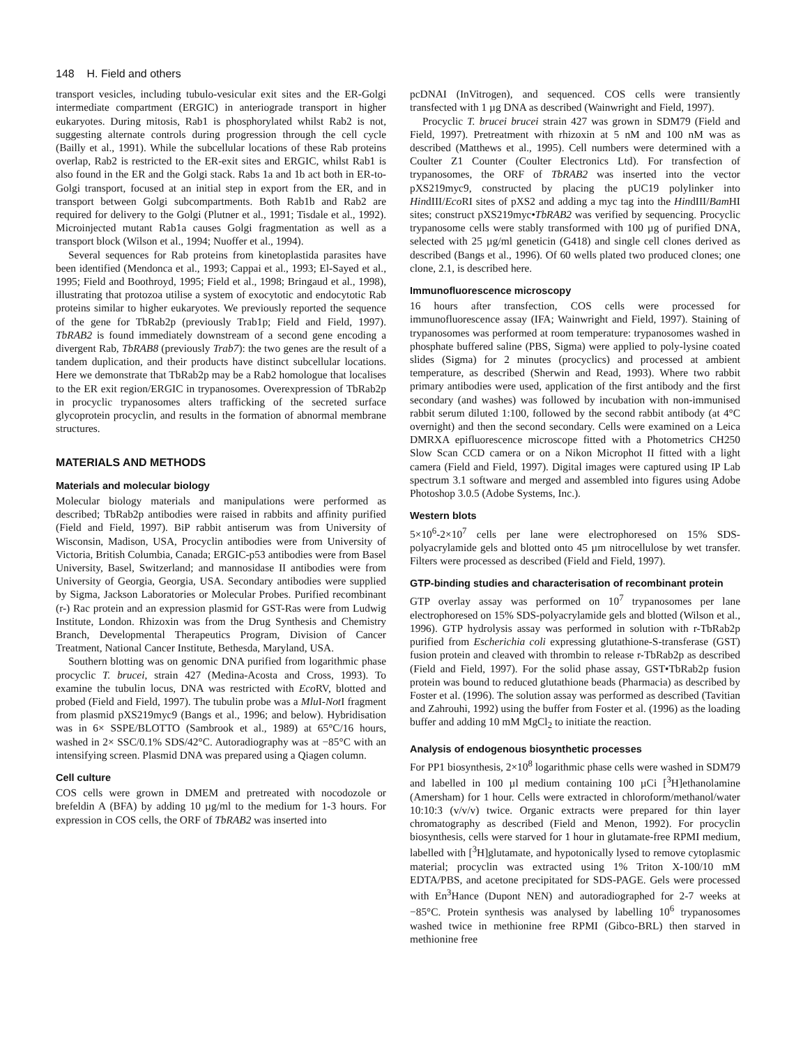148 H. Field and others
transport vesicles, including tubulo-vesicular exit sites and the ER-Golgi intermediate compartment (ERGIC) in anteriograde transport in higher eukaryotes. During mitosis, Rab1 is phosphorylated whilst Rab2 is not, suggesting alternate controls during progression through the cell cycle (Bailly et al., 1991). While the subcellular locations of these Rab proteins overlap, Rab2 is restricted to the ER-exit sites and ERGIC, whilst Rab1 is also found in the ER and the Golgi stack. Rabs 1a and 1b act both in ER-to-Golgi transport, focused at an initial step in export from the ER, and in transport between Golgi subcompartments. Both Rab1b and Rab2 are required for delivery to the Golgi (Plutner et al., 1991; Tisdale et al., 1992). Microinjected mutant Rab1a causes Golgi fragmentation as well as a transport block (Wilson et al., 1994; Nuoffer et al., 1994).
Several sequences for Rab proteins from kinetoplastida parasites have been identified (Mendonca et al., 1993; Cappai et al., 1993; El-Sayed et al., 1995; Field and Boothroyd, 1995; Field et al., 1998; Bringaud et al., 1998), illustrating that protozoa utilise a system of exocytotic and endocytotic Rab proteins similar to higher eukaryotes. We previously reported the sequence of the gene for TbRab2p (previously Trab1p; Field and Field, 1997). TbRAB2 is found immediately downstream of a second gene encoding a divergent Rab, TbRAB8 (previously Trab7): the two genes are the result of a tandem duplication, and their products have distinct subcellular locations. Here we demonstrate that TbRab2p may be a Rab2 homologue that localises to the ER exit region/ERGIC in trypanosomes. Overexpression of TbRab2p in procyclic trypanosomes alters trafficking of the secreted surface glycoprotein procyclin, and results in the formation of abnormal membrane structures.
MATERIALS AND METHODS
Materials and molecular biology
Molecular biology materials and manipulations were performed as described; TbRab2p antibodies were raised in rabbits and affinity purified (Field and Field, 1997). BiP rabbit antiserum was from University of Wisconsin, Madison, USA, Procyclin antibodies were from University of Victoria, British Columbia, Canada; ERGIC-p53 antibodies were from Basel University, Basel, Switzerland; and mannosidase II antibodies were from University of Georgia, Georgia, USA. Secondary antibodies were supplied by Sigma, Jackson Laboratories or Molecular Probes. Purified recombinant (r-) Rac protein and an expression plasmid for GST-Ras were from Ludwig Institute, London. Rhizoxin was from the Drug Synthesis and Chemistry Branch, Developmental Therapeutics Program, Division of Cancer Treatment, National Cancer Institute, Bethesda, Maryland, USA.
Southern blotting was on genomic DNA purified from logarithmic phase procyclic T. brucei, strain 427 (Medina-Acosta and Cross, 1993). To examine the tubulin locus, DNA was restricted with Eco RV, blotted and probed (Field and Field, 1997). The tubulin probe was a Mlu I-Not I fragment from plasmid pXS219myc9 (Bangs et al., 1996; and below). Hybridisation was in 6× SSPE/BLOTTO (Sambrook et al., 1989) at 65°C/16 hours, washed in 2× SSC/0.1% SDS/42°C. Autoradiography was at −85°C with an intensifying screen. Plasmid DNA was prepared using a Qiagen column.
Cell culture
COS cells were grown in DMEM and pretreated with nocodozole or brefeldin A (BFA) by adding 10 µg/ml to the medium for 1-3 hours. For expression in COS cells, the ORF of TbRAB2 was inserted into
pcDNAI (InVitrogen), and sequenced. COS cells were transiently transfected with 1 µg DNA as described (Wainwright and Field, 1997).
Procyclic T. brucei brucei strain 427 was grown in SDM79 (Field and Field, 1997). Pretreatment with rhizoxin at 5 nM and 100 nM was as described (Matthews et al., 1995). Cell numbers were determined with a Coulter Z1 Counter (Coulter Electronics Ltd). For transfection of trypanosomes, the ORF of TbRAB2 was inserted into the vector pXS219myc9, constructed by placing the pUC19 polylinker into HindIII/Eco RI sites of pXS2 and adding a myc tag into the HindIII/Bam HI sites; construct pXS219myc•TbRAB2 was verified by sequencing. Procyclic trypanosome cells were stably transformed with 100 µg of purified DNA, selected with 25 µg/ml geneticin (G418) and single cell clones derived as described (Bangs et al., 1996). Of 60 wells plated two produced clones; one clone, 2.1, is described here.
Immunofluorescence microscopy
16 hours after transfection, COS cells were processed for immunofluorescence assay (IFA; Wainwright and Field, 1997). Staining of trypanosomes was performed at room temperature: trypanosomes washed in phosphate buffered saline (PBS, Sigma) were applied to poly-lysine coated slides (Sigma) for 2 minutes (procyclics) and processed at ambient temperature, as described (Sherwin and Read, 1993). Where two rabbit primary antibodies were used, application of the first antibody and the first secondary (and washes) was followed by incubation with non-immunised rabbit serum diluted 1:100, followed by the second rabbit antibody (at 4°C overnight) and then the second secondary. Cells were examined on a Leica DMRXA epifluorescence microscope fitted with a Photometrics CH250 Slow Scan CCD camera or on a Nikon Microphot II fitted with a light camera (Field and Field, 1997). Digital images were captured using IP Lab spectrum 3.1 software and merged and assembled into figures using Adobe Photoshop 3.0.5 (Adobe Systems, Inc.).
Western blots
5×10<sup>6</sup>-2×10<sup>7</sup> cells per lane were electrophoresed on 15% SDS-polyacrylamide gels and blotted onto 45 µm nitrocellulose by wet transfer. Filters were processed as described (Field and Field, 1997).
GTP-binding studies and characterisation of recombinant protein
GTP overlay assay was performed on 10<sup>7</sup> trypanosomes per lane electrophoresed on 15% SDS-polyacrylamide gels and blotted (Wilson et al., 1996). GTP hydrolysis assay was performed in solution with r-TbRab2p purified from Escherichia coli expressing glutathione-S-transferase (GST) fusion protein and cleaved with thrombin to release r-TbRab2p as described (Field and Field, 1997). For the solid phase assay, GST•TbRab2p fusion protein was bound to reduced glutathione beads (Pharmacia) as described by Foster et al. (1996). The solution assay was performed as described (Tavitian and Zahrouhi, 1992) using the buffer from Foster et al. (1996) as the loading buffer and adding 10 mM MgCl<sub>2</sub> to initiate the reaction.
Analysis of endogenous biosynthetic processes
For PP1 biosynthesis, 2×10<sup>8</sup> logarithmic phase cells were washed in SDM79 and labelled in 100 µl medium containing 100 µCi [<sup>3</sup>H]ethanolamine (Amersham) for 1 hour. Cells were extracted in chloroform/methanol/water 10:10:3 (v/v/v) twice. Organic extracts were prepared for thin layer chromatography as described (Field and Menon, 1992). For procyclin biosynthesis, cells were starved for 1 hour in glutamate-free RPMI medium, labelled with [<sup>3</sup>H]glutamate, and hypotonically lysed to remove cytoplasmic material; procyclin was extracted using 1% Triton X-100/10 mM EDTA/PBS, and acetone precipitated for SDS-PAGE. Gels were processed with En<sup>3</sup>Hance (Dupont NEN) and autoradiographed for 2-7 weeks at −85°C. Protein synthesis was analysed by labelling 10<sup>6</sup> trypanosomes washed twice in methionine free RPMI (Gibco-BRL) then starved in methionine free